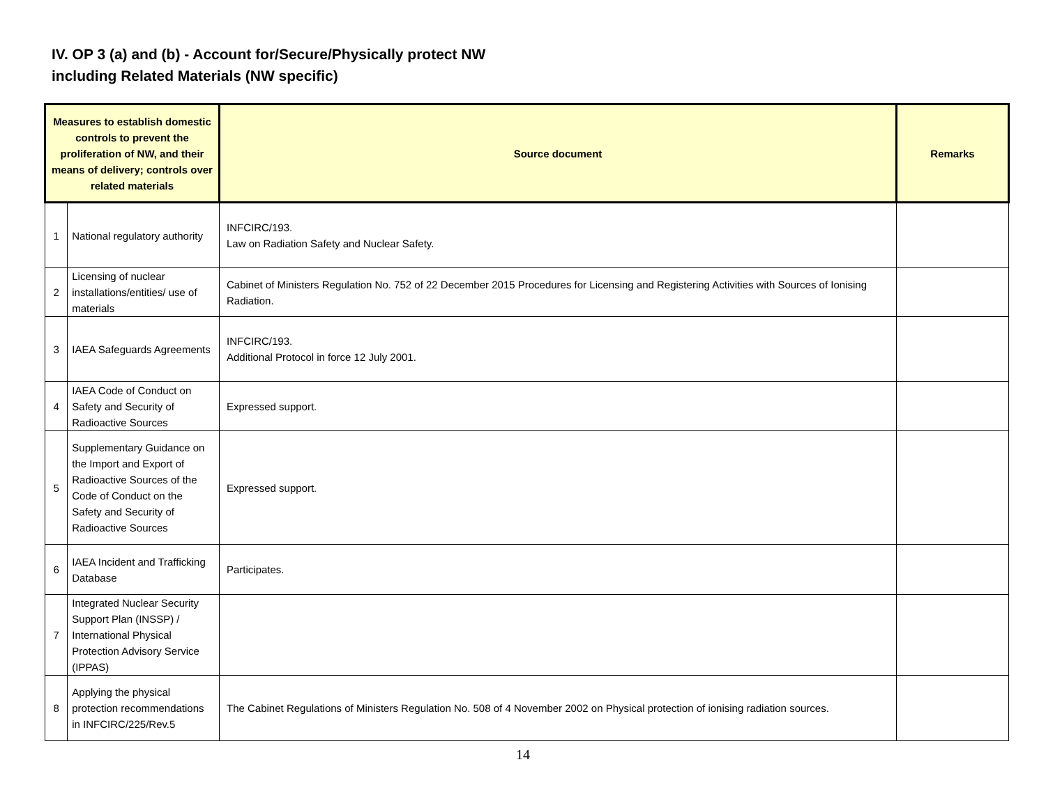IV. OP 3 (a) and (b) - Account for/Secure/Physically protect NW
including Related Materials (NW specific)
| Measures to establish domestic controls to prevent the proliferation of NW, and their means of delivery; controls over related materials | | Source document | Remarks |
| --- | --- | --- | --- |
| 1 | National regulatory authority | INFCIRC/193. Law on Radiation Safety and Nuclear Safety. | |
| 2 | Licensing of nuclear installations/entities/ use of materials | Cabinet of Ministers Regulation No. 752 of 22 December 2015 Procedures for Licensing and Registering Activities with Sources of Ionising Radiation. | |
| 3 | IAEA Safeguards Agreements | INFCIRC/193. Additional Protocol in force 12 July 2001. | |
| 4 | IAEA Code of Conduct on Safety and Security of Radioactive Sources | Expressed support. | |
| 5 | Supplementary Guidance on the Import and Export of Radioactive Sources of the Code of Conduct on the Safety and Security of Radioactive Sources | Expressed support. | |
| 6 | IAEA Incident and Trafficking Database | Participates. | |
| 7 | Integrated Nuclear Security Support Plan (INSSP) / International Physical Protection Advisory Service (IPPAS) | | |
| 8 | Applying the physical protection recommendations in INFCIRC/225/Rev.5 | The Cabinet Regulations of Ministers Regulation No. 508 of 4 November 2002 on Physical protection of ionising radiation sources. | |
14